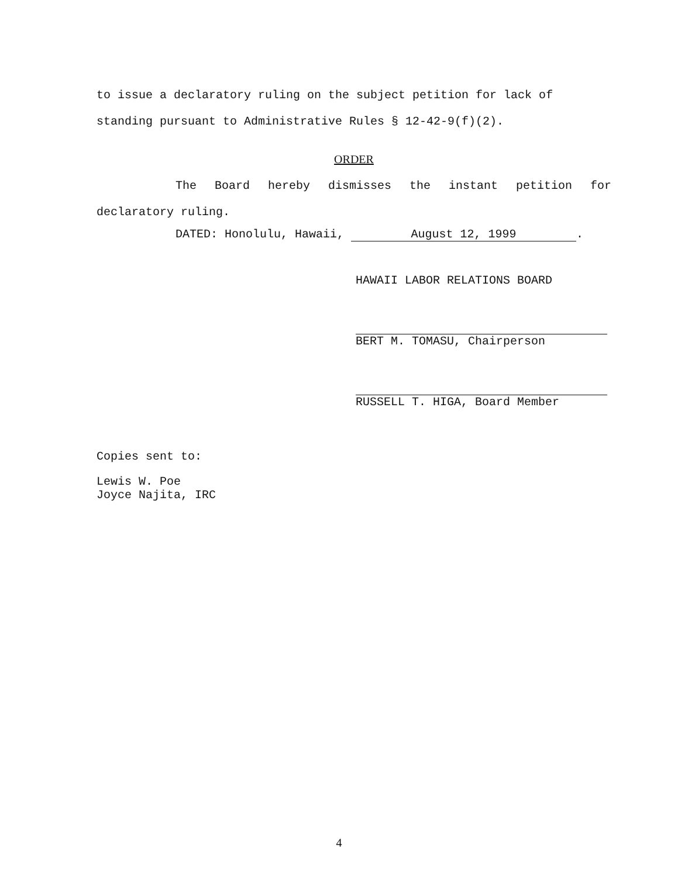to issue a declaratory ruling on the subject petition for lack of standing pursuant to Administrative Rules § 12-42-9(f)(2).
ORDER
The Board hereby dismisses the instant petition for declaratory ruling.
DATED: Honolulu, Hawaii, August 12, 1999.
HAWAII LABOR RELATIONS BOARD
BERT M. TOMASU, Chairperson
RUSSELL T. HIGA, Board Member
Copies sent to:
Lewis W. Poe
Joyce Najita, IRC
4